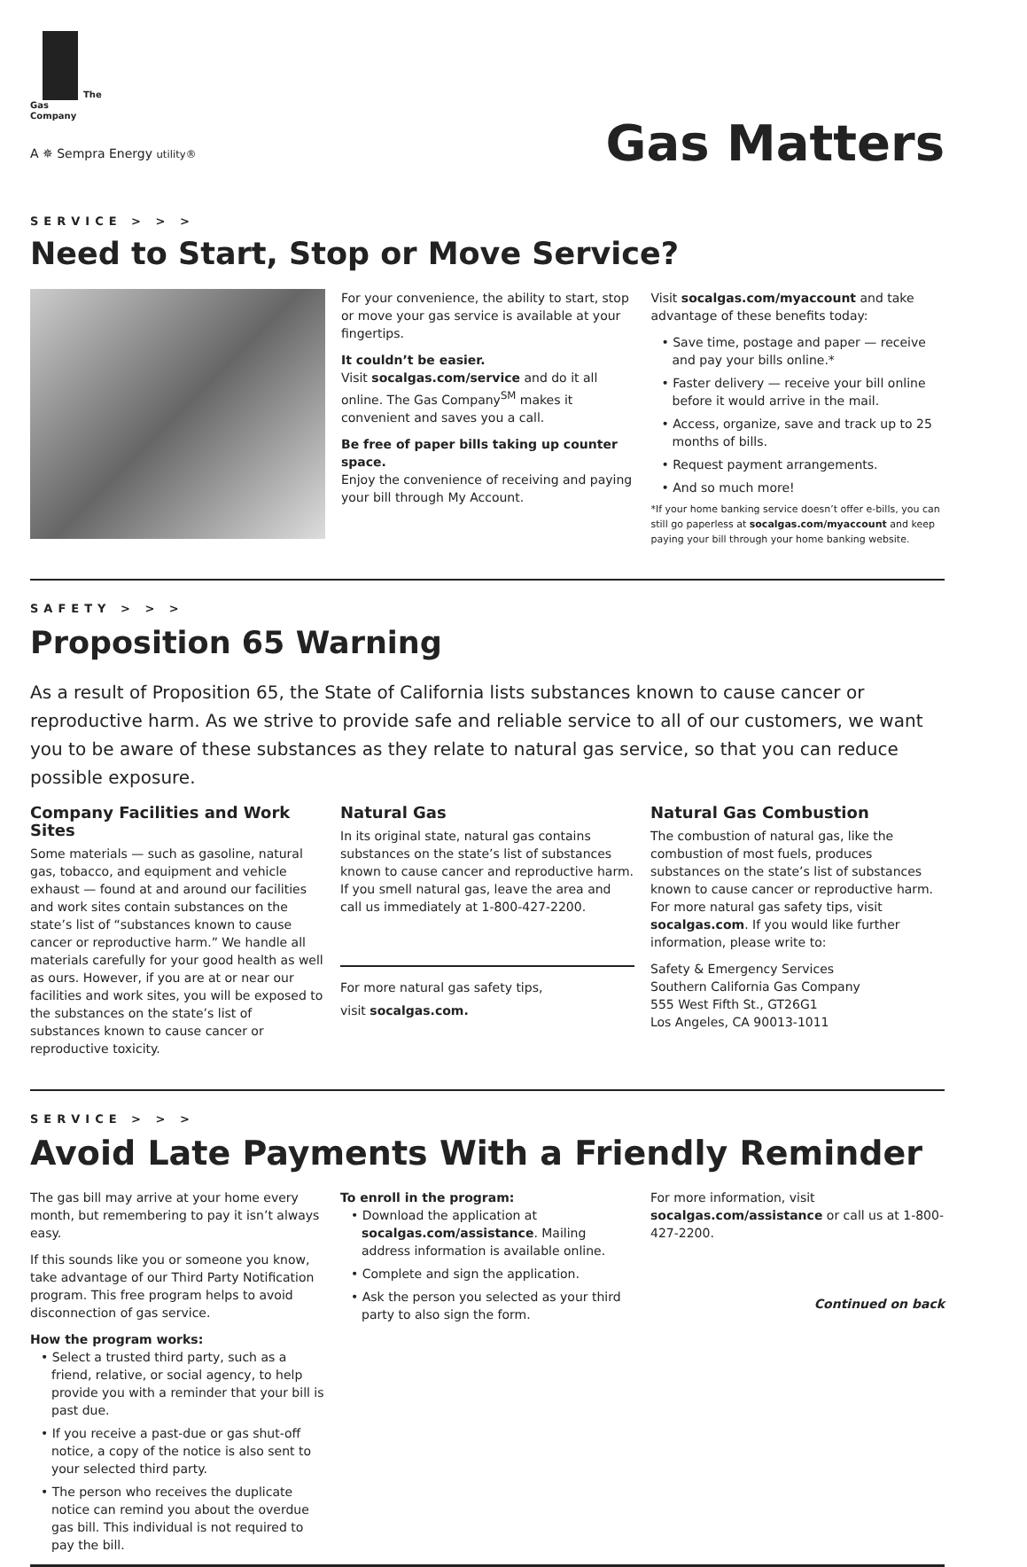The
Gas
Company
A ✵ Sempra Energy utility®
Gas Matters
SERVICE > > >
Need to Start, Stop or Move Service?
For your convenience, the ability to start, stop or move your gas service is available at your fingertips.
It couldn’t be easier.
Visit socalgas.com/service and do it all online. The Gas Company<sup>SM</sup> makes it convenient and saves you a call.
Be free of paper bills taking up counter space.
Enjoy the convenience of receiving and paying your bill through My Account.
Visit socalgas.com/myaccount and take advantage of these benefits today:
• Save time, postage and paper — receive and pay your bills online.*
• Faster delivery — receive your bill online before it would arrive in the mail.
• Access, organize, save and track up to 25 months of bills.
• Request payment arrangements.
• And so much more!
*If your home banking service doesn’t offer e-bills, you can still go paperless at socalgas.com/myaccount and keep paying your bill through your home banking website.
SAFETY > > >
Proposition 65 Warning
As a result of Proposition 65, the State of California lists substances known to cause cancer or reproductive harm. As we strive to provide safe and reliable service to all of our customers, we want you to be aware of these substances as they relate to natural gas service, so that you can reduce possible exposure.
Company Facilities and Work Sites
Some materials — such as gasoline, natural gas, tobacco, and equipment and vehicle exhaust — found at and around our facilities and work sites contain substances on the state’s list of “substances known to cause cancer or reproductive harm.” We handle all materials carefully for your good health as well as ours. However, if you are at or near our facilities and work sites, you will be exposed to the substances on the state’s list of substances known to cause cancer or reproductive toxicity.
Natural Gas
In its original state, natural gas contains substances on the state’s list of substances known to cause cancer and reproductive harm. If you smell natural gas, leave the area and call us immediately at 1-800-427-2200.
For more natural gas safety tips,
visit socalgas.com.
Natural Gas Combustion
The combustion of natural gas, like the combustion of most fuels, produces substances on the state’s list of substances known to cause cancer or reproductive harm. For more natural gas safety tips, visit socalgas.com. If you would like further information, please write to:
Safety & Emergency Services
Southern California Gas Company
555 West Fifth St., GT26G1
Los Angeles, CA 90013-1011
SERVICE > > >
Avoid Late Payments With a Friendly Reminder
The gas bill may arrive at your home every month, but remembering to pay it isn’t always easy.
If this sounds like you or someone you know, take advantage of our Third Party Notification program. This free program helps to avoid disconnection of gas service.
How the program works:
• Select a trusted third party, such as a friend, relative, or social agency, to help provide you with a reminder that your bill is past due.
• If you receive a past-due or gas shut-off notice, a copy of the notice is also sent to your selected third party.
• The person who receives the duplicate notice can remind you about the overdue gas bill. This individual is not required to pay the bill.
To enroll in the program:
• Download the application at socalgas.com/assistance. Mailing address information is available online.
• Complete and sign the application.
• Ask the person you selected as your third party to also sign the form.
For more information, visit socalgas.com/assistance or call us at 1-800-427-2200.
Continued on back